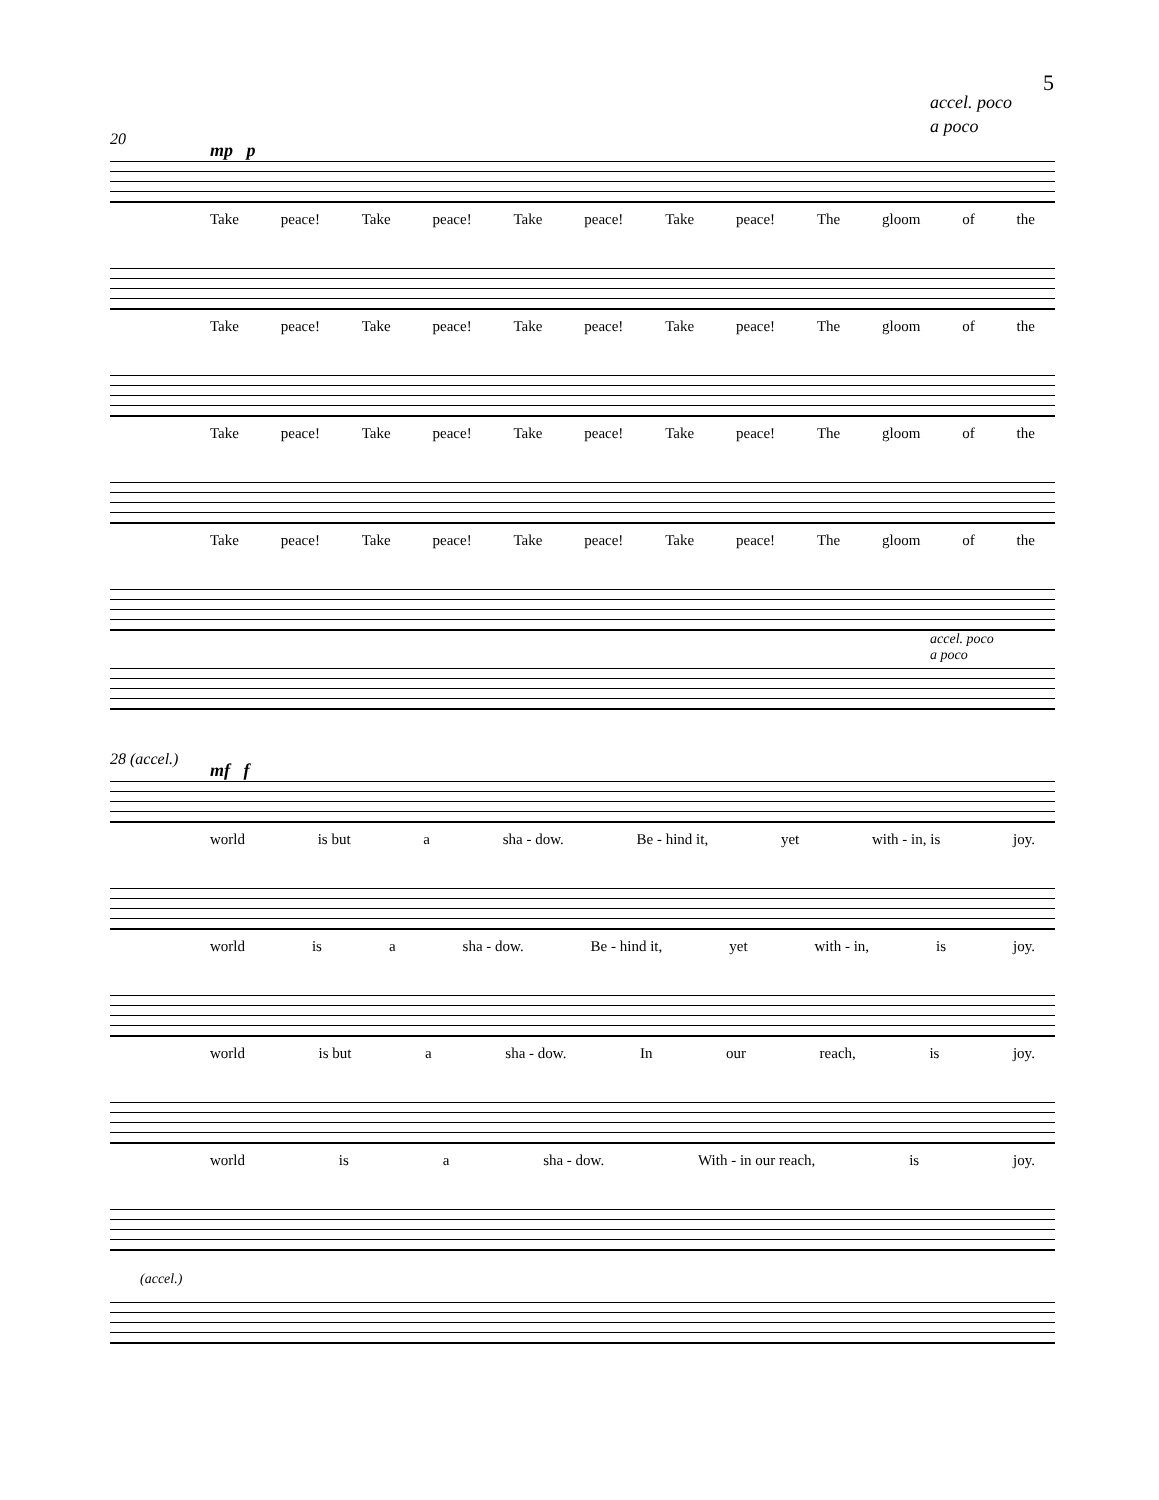5
accel. poco
a poco
20
mp p
Take peace! Take peace! Take peace! Take peace! The gloom of the
Take peace! Take peace! Take peace! Take peace! The gloom of the
Take peace! Take peace! Take peace! Take peace! The gloom of the
Take peace! Take peace! Take peace! Take peace! The gloom of the
accel. poco
a poco
28 (accel.)
mf f
world is but a sha - dow. Be - hind it, yet with - in, is joy.
world is a sha - dow. Be - hind it, yet with - in, is joy.
world is but a sha - dow. In our reach, is joy.
world is a sha - dow. With - in our reach, is joy.
(accel.)